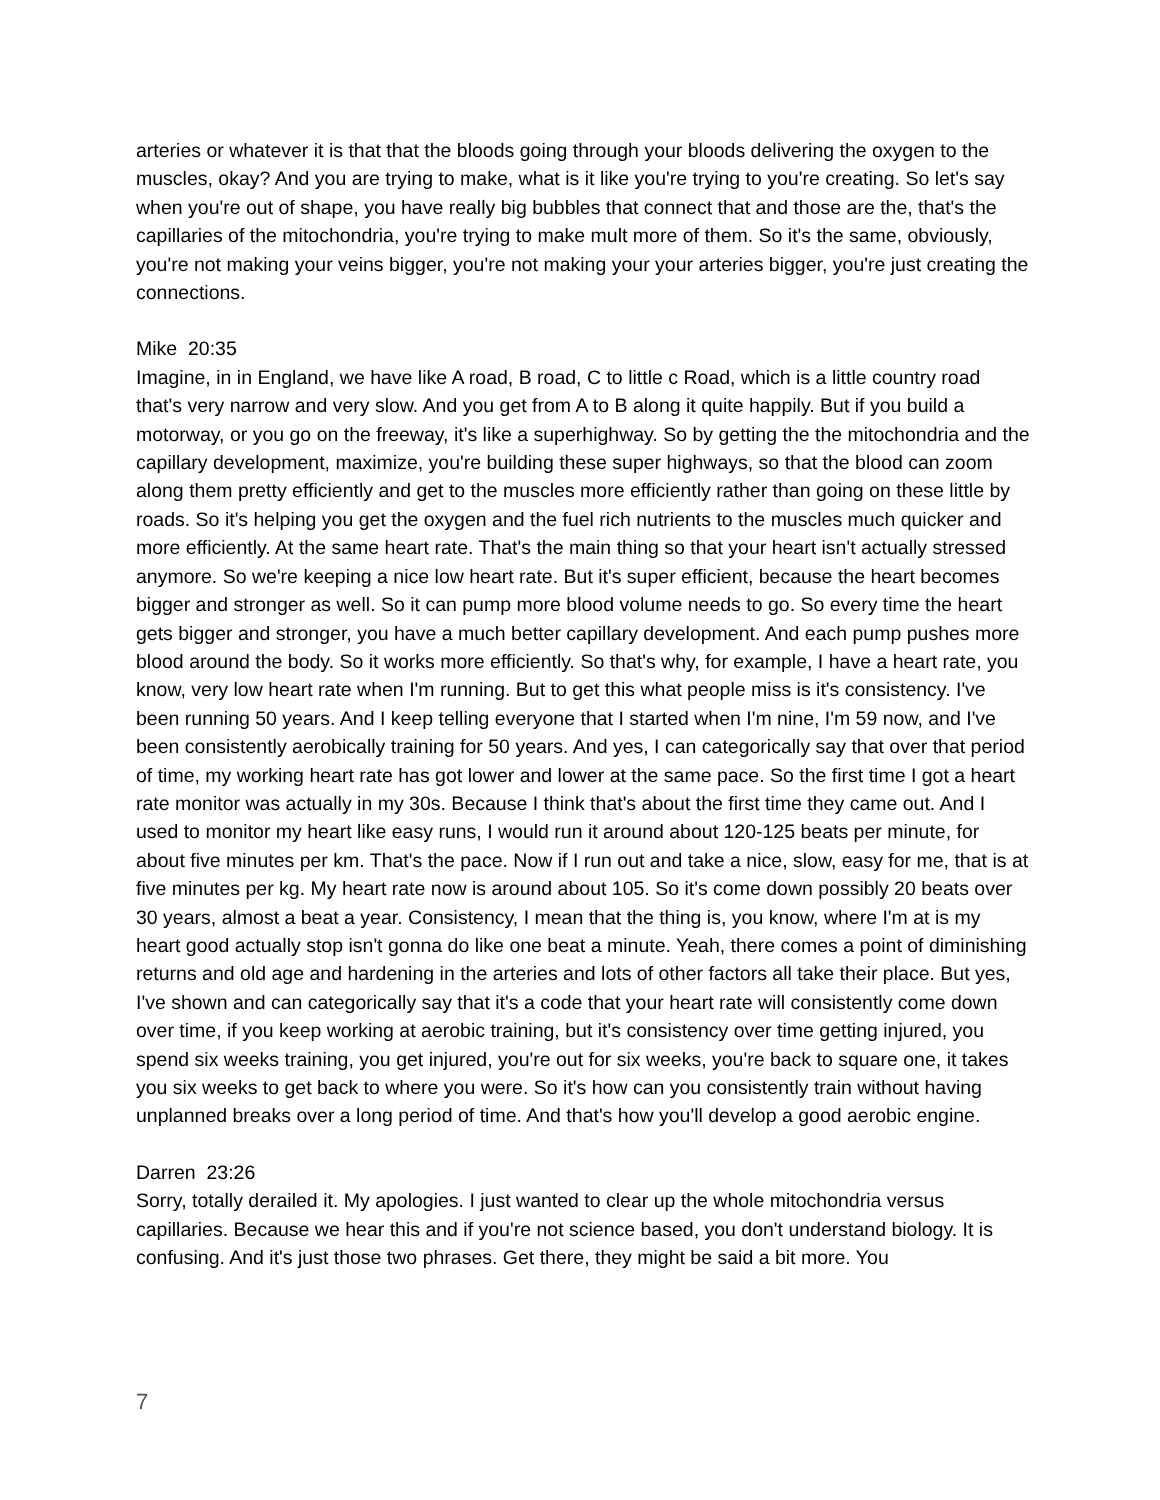arteries or whatever it is that that the bloods going through your bloods delivering the oxygen to the muscles, okay? And you are trying to make, what is it like you're trying to you're creating. So let's say when you're out of shape, you have really big bubbles that connect that and those are the, that's the capillaries of the mitochondria, you're trying to make mult more of them. So it's the same, obviously, you're not making your veins bigger, you're not making your your arteries bigger, you're just creating the connections.
Mike 20:35
Imagine, in in England, we have like A road, B road, C to little c Road, which is a little country road that's very narrow and very slow. And you get from A to B along it quite happily. But if you build a motorway, or you go on the freeway, it's like a superhighway. So by getting the the mitochondria and the capillary development, maximize, you're building these super highways, so that the blood can zoom along them pretty efficiently and get to the muscles more efficiently rather than going on these little by roads. So it's helping you get the oxygen and the fuel rich nutrients to the muscles much quicker and more efficiently. At the same heart rate. That's the main thing so that your heart isn't actually stressed anymore. So we're keeping a nice low heart rate. But it's super efficient, because the heart becomes bigger and stronger as well. So it can pump more blood volume needs to go. So every time the heart gets bigger and stronger, you have a much better capillary development. And each pump pushes more blood around the body. So it works more efficiently. So that's why, for example, I have a heart rate, you know, very low heart rate when I'm running. But to get this what people miss is it's consistency. I've been running 50 years. And I keep telling everyone that I started when I'm nine, I'm 59 now, and I've been consistently aerobically training for 50 years. And yes, I can categorically say that over that period of time, my working heart rate has got lower and lower at the same pace. So the first time I got a heart rate monitor was actually in my 30s. Because I think that's about the first time they came out. And I used to monitor my heart like easy runs, I would run it around about 120-125 beats per minute, for about five minutes per km. That's the pace. Now if I run out and take a nice, slow, easy for me, that is at five minutes per kg. My heart rate now is around about 105. So it's come down possibly 20 beats over 30 years, almost a beat a year. Consistency, I mean that the thing is, you know, where I'm at is my heart good actually stop isn't gonna do like one beat a minute. Yeah, there comes a point of diminishing returns and old age and hardening in the arteries and lots of other factors all take their place. But yes, I've shown and can categorically say that it's a code that your heart rate will consistently come down over time, if you keep working at aerobic training, but it's consistency over time getting injured, you spend six weeks training, you get injured, you're out for six weeks, you're back to square one, it takes you six weeks to get back to where you were. So it's how can you consistently train without having unplanned breaks over a long period of time. And that's how you'll develop a good aerobic engine.
Darren 23:26
Sorry, totally derailed it. My apologies. I just wanted to clear up the whole mitochondria versus capillaries. Because we hear this and if you're not science based, you don't understand biology. It is confusing. And it's just those two phrases. Get there, they might be said a bit more. You
7